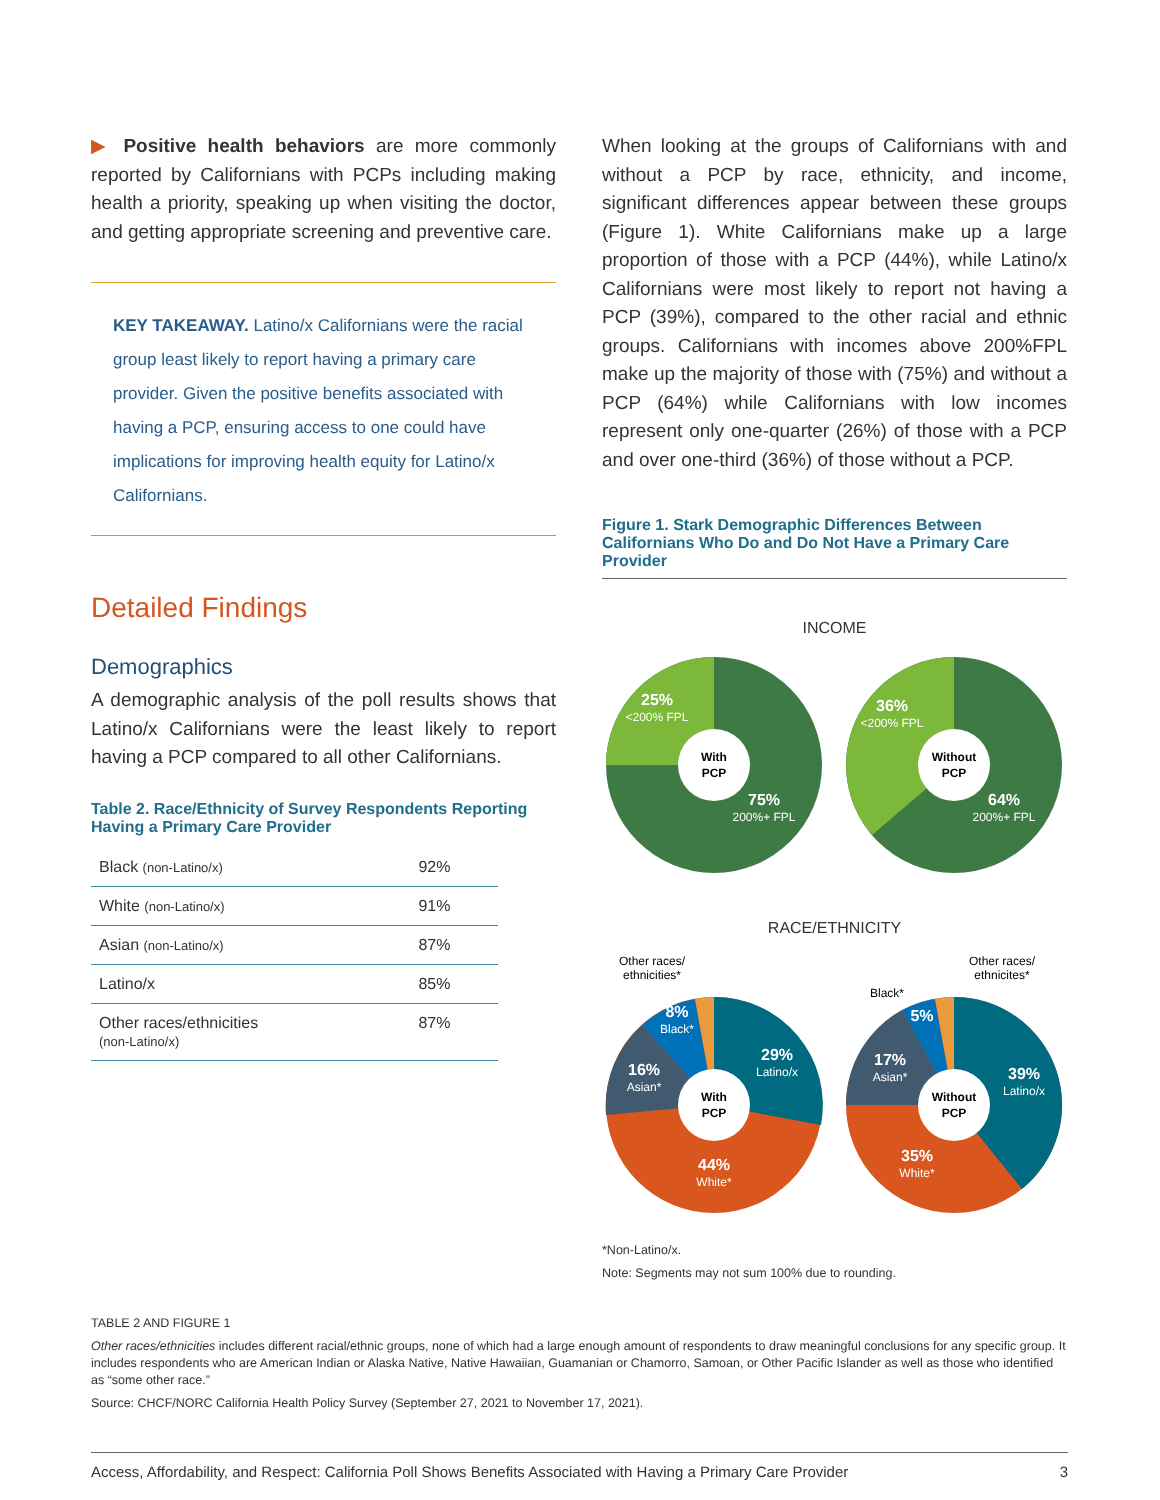▶ Positive health behaviors are more commonly reported by Californians with PCPs including making health a priority, speaking up when visiting the doctor, and getting appropriate screening and preventive care.
KEY TAKEAWAY. Latino/x Californians were the racial group least likely to report having a primary care provider. Given the positive benefits associated with having a PCP, ensuring access to one could have implications for improving health equity for Latino/x Californians.
Detailed Findings
Demographics
A demographic analysis of the poll results shows that Latino/x Californians were the least likely to report having a PCP compared to all other Californians.
Table 2. Race/Ethnicity of Survey Respondents Reporting Having a Primary Care Provider
| Black (non-Latino/x) | 92% |
| White (non-Latino/x) | 91% |
| Asian (non-Latino/x) | 87% |
| Latino/x | 85% |
| Other races/ethnicities (non-Latino/x) | 87% |
When looking at the groups of Californians with and without a PCP by race, ethnicity, and income, significant differences appear between these groups (Figure 1). White Californians make up a large proportion of those with a PCP (44%), while Latino/x Californians were most likely to report not having a PCP (39%), compared to the other racial and ethnic groups. Californians with incomes above 200%FPL make up the majority of those with (75%) and without a PCP (64%) while Californians with low incomes represent only one-quarter (26%) of those with a PCP and over one-third (36%) of those without a PCP.
Figure 1. Stark Demographic Differences Between Californians Who Do and Do Not Have a Primary Care Provider
INCOME
With
PCP
25%
<200% FPL
75%
200%+ FPL
Without
PCP
36%
<200% FPL
64%
200%+ FPL
RACE/ETHNICITY
Other races/
ethnicities*
With
PCP
29%
Latino/x
16%
Asian*
8%
Black*
44%
White*
Other races/
ethnicites*
Black*
Without
PCP
39%
Latino/x
17%
Asian*
5%
35%
White*
*Non-Latino/x.
Note: Segments may not sum 100% due to rounding.
TABLE 2 AND FIGURE 1
Other races/ethnicities includes different racial/ethnic groups, none of which had a large enough amount of respondents to draw meaningful conclusions for any specific group. It includes respondents who are American Indian or Alaska Native, Native Hawaiian, Guamanian or Chamorro, Samoan, or Other Pacific Islander as well as those who identified as “some other race.”
Source: CHCF/NORC California Health Policy Survey (September 27, 2021 to November 17, 2021).
Access, Affordability, and Respect: California Poll Shows Benefits Associated with Having a Primary Care Provider 3